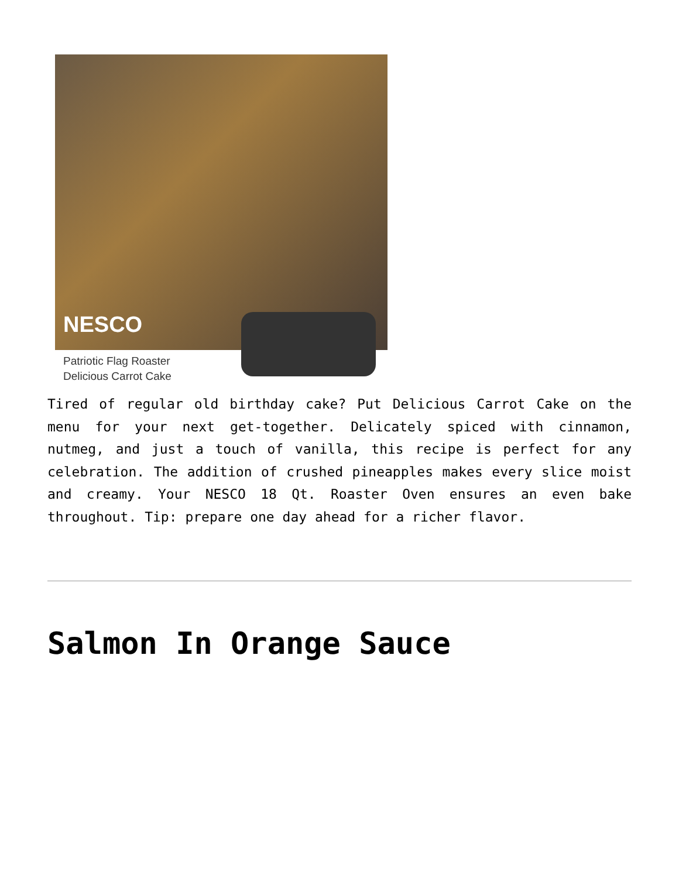NESCO
Patriotic Flag Roaster
Delicious Carrot Cake
Tired of regular old birthday cake? Put Delicious Carrot Cake on the menu for your next get-together. Delicately spiced with cinnamon, nutmeg, and just a touch of vanilla, this recipe is perfect for any celebration. The addition of crushed pineapples makes every slice moist and creamy. Your NESCO 18 Qt. Roaster Oven ensures an even bake throughout. Tip: prepare one day ahead for a richer flavor.
Salmon In Orange Sauce